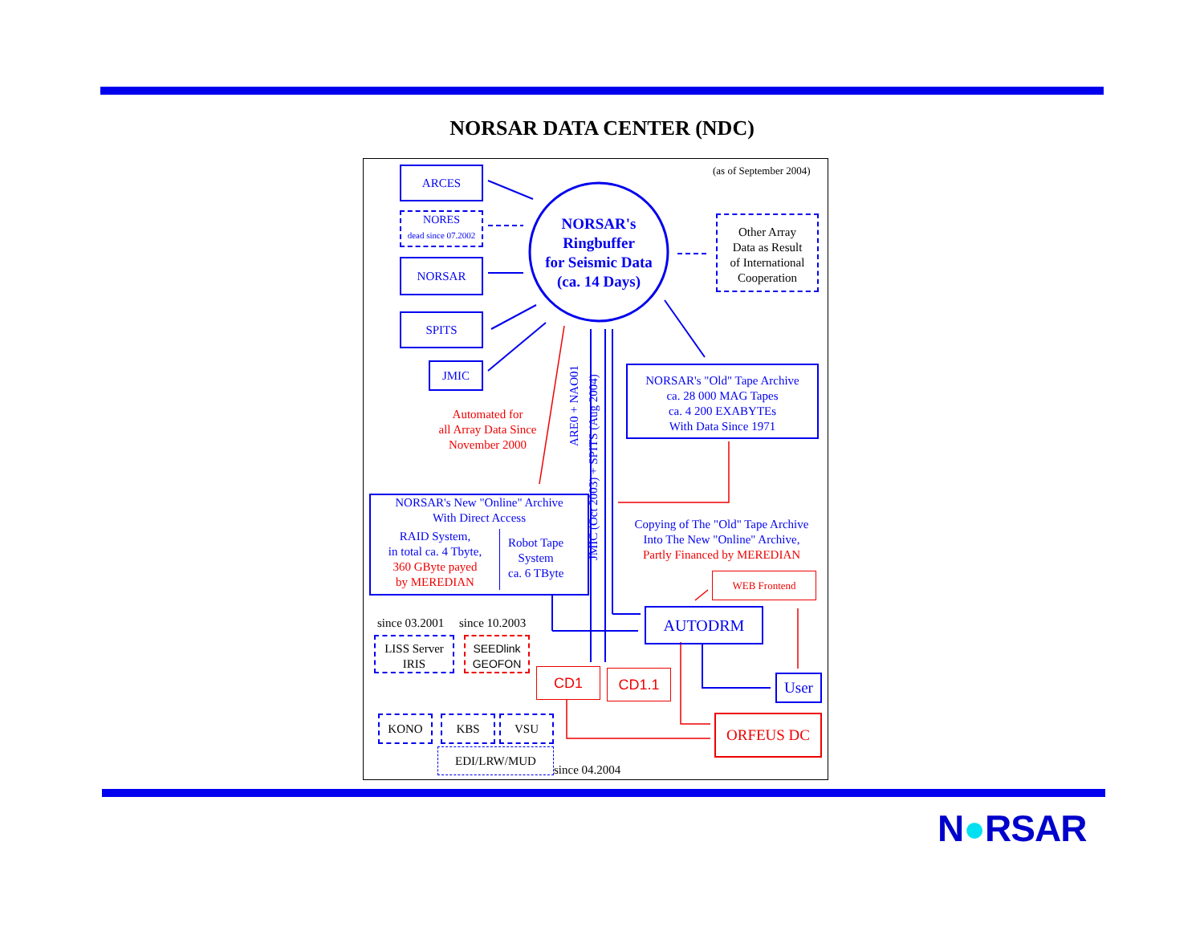NORSAR DATA CENTER (NDC)
(as of September 2004)
ARCES
NORES
dead since 07.2002
NORSAR
SPITS
JMIC
NORSAR's
Ringbuffer
for Seismic Data
(ca. 14 Days)
Other Array
Data as Result
of International
Cooperation
NORSAR's "Old" Tape Archive
ca. 28 000 MAG Tapes
ca. 4 200 EXABYTEs
With Data Since 1971
Automated for
all Array Data Since
November 2000
ARE0 + NAO01
JMIC (Oct 2003) + SPITS (Aug 2004)
NORSAR's New "Online" Archive
With Direct Access
RAID System,
in total ca. 4 Tbyte,
360 GByte payed
by MEREDIAN
Robot Tape
System
ca. 6 TByte
Copying of The "Old" Tape Archive
Into The New "Online" Archive,
Partly Financed by MEREDIAN
WEB Frontend
AUTODRM
User
CD1 CD1.1
ORFEUS DC
since 03.2001 since 10.2003
LISS Server
IRIS
SEEDlink
GEOFON
KONO KBS VSU
EDI/LRW/MUD
since 04.2004
N●RSAR